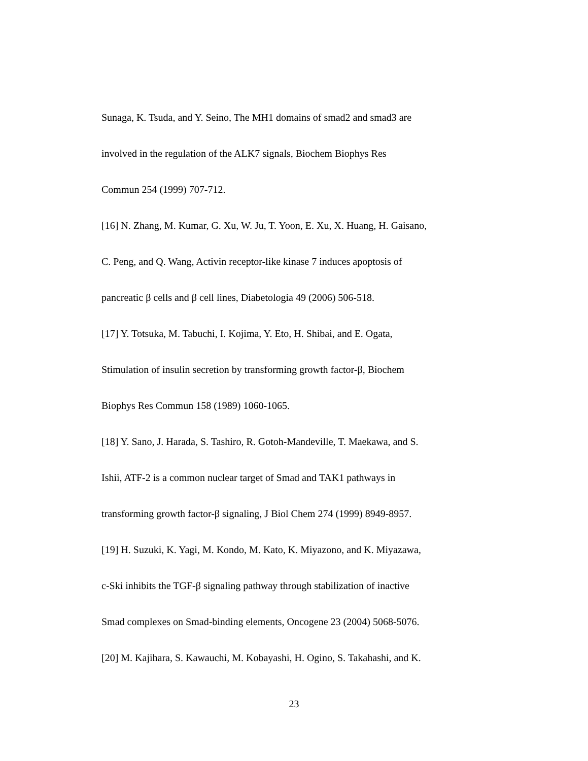Sunaga, K. Tsuda, and Y. Seino, The MH1 domains of smad2 and smad3 are
involved in the regulation of the ALK7 signals, Biochem Biophys Res
Commun 254 (1999) 707-712.
[16] N. Zhang, M. Kumar, G. Xu, W. Ju, T. Yoon, E. Xu, X. Huang, H. Gaisano,
C. Peng, and Q. Wang, Activin receptor-like kinase 7 induces apoptosis of
pancreatic β cells and β cell lines, Diabetologia 49 (2006) 506-518.
[17] Y. Totsuka, M. Tabuchi, I. Kojima, Y. Eto, H. Shibai, and E. Ogata,
Stimulation of insulin secretion by transforming growth factor-β, Biochem
Biophys Res Commun 158 (1989) 1060-1065.
[18] Y. Sano, J. Harada, S. Tashiro, R. Gotoh-Mandeville, T. Maekawa, and S.
Ishii, ATF-2 is a common nuclear target of Smad and TAK1 pathways in
transforming growth factor-β signaling, J Biol Chem 274 (1999) 8949-8957.
[19] H. Suzuki, K. Yagi, M. Kondo, M. Kato, K. Miyazono, and K. Miyazawa,
c-Ski inhibits the TGF-β signaling pathway through stabilization of inactive
Smad complexes on Smad-binding elements, Oncogene 23 (2004) 5068-5076.
[20] M. Kajihara, S. Kawauchi, M. Kobayashi, H. Ogino, S. Takahashi, and K.
23